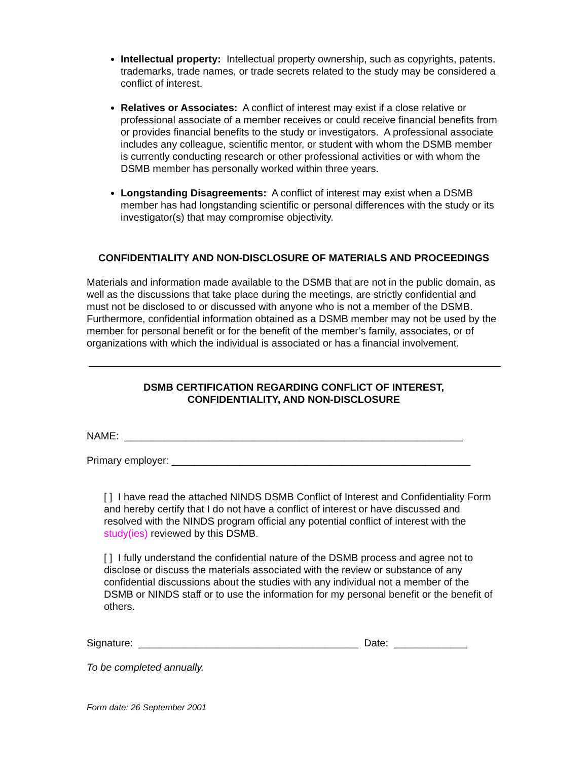Intellectual property: Intellectual property ownership, such as copyrights, patents, trademarks, trade names, or trade secrets related to the study may be considered a conflict of interest.
Relatives or Associates: A conflict of interest may exist if a close relative or professional associate of a member receives or could receive financial benefits from or provides financial benefits to the study or investigators. A professional associate includes any colleague, scientific mentor, or student with whom the DSMB member is currently conducting research or other professional activities or with whom the DSMB member has personally worked within three years.
Longstanding Disagreements: A conflict of interest may exist when a DSMB member has had longstanding scientific or personal differences with the study or its investigator(s) that may compromise objectivity.
CONFIDENTIALITY AND NON-DISCLOSURE OF MATERIALS AND PROCEEDINGS
Materials and information made available to the DSMB that are not in the public domain, as well as the discussions that take place during the meetings, are strictly confidential and must not be disclosed to or discussed with anyone who is not a member of the DSMB. Furthermore, confidential information obtained as a DSMB member may not be used by the member for personal benefit or for the benefit of the member’s family, associates, or of organizations with which the individual is associated or has a financial involvement.
DSMB CERTIFICATION REGARDING CONFLICT OF INTEREST,
CONFIDENTIALITY, AND NON-DISCLOSURE
NAME: ____________________________________________________________
Primary employer: _____________________________________________________
[ ] I have read the attached NINDS DSMB Conflict of Interest and Confidentiality Form and hereby certify that I do not have a conflict of interest or have discussed and resolved with the NINDS program official any potential conflict of interest with the study(ies) reviewed by this DSMB.
[ ] I fully understand the confidential nature of the DSMB process and agree not to disclose or discuss the materials associated with the review or substance of any confidential discussions about the studies with any individual not a member of the DSMB or NINDS staff or to use the information for my personal benefit or the benefit of others.
Signature: _______________________________________ Date: _____________
To be completed annually.
Form date: 26 September 2001